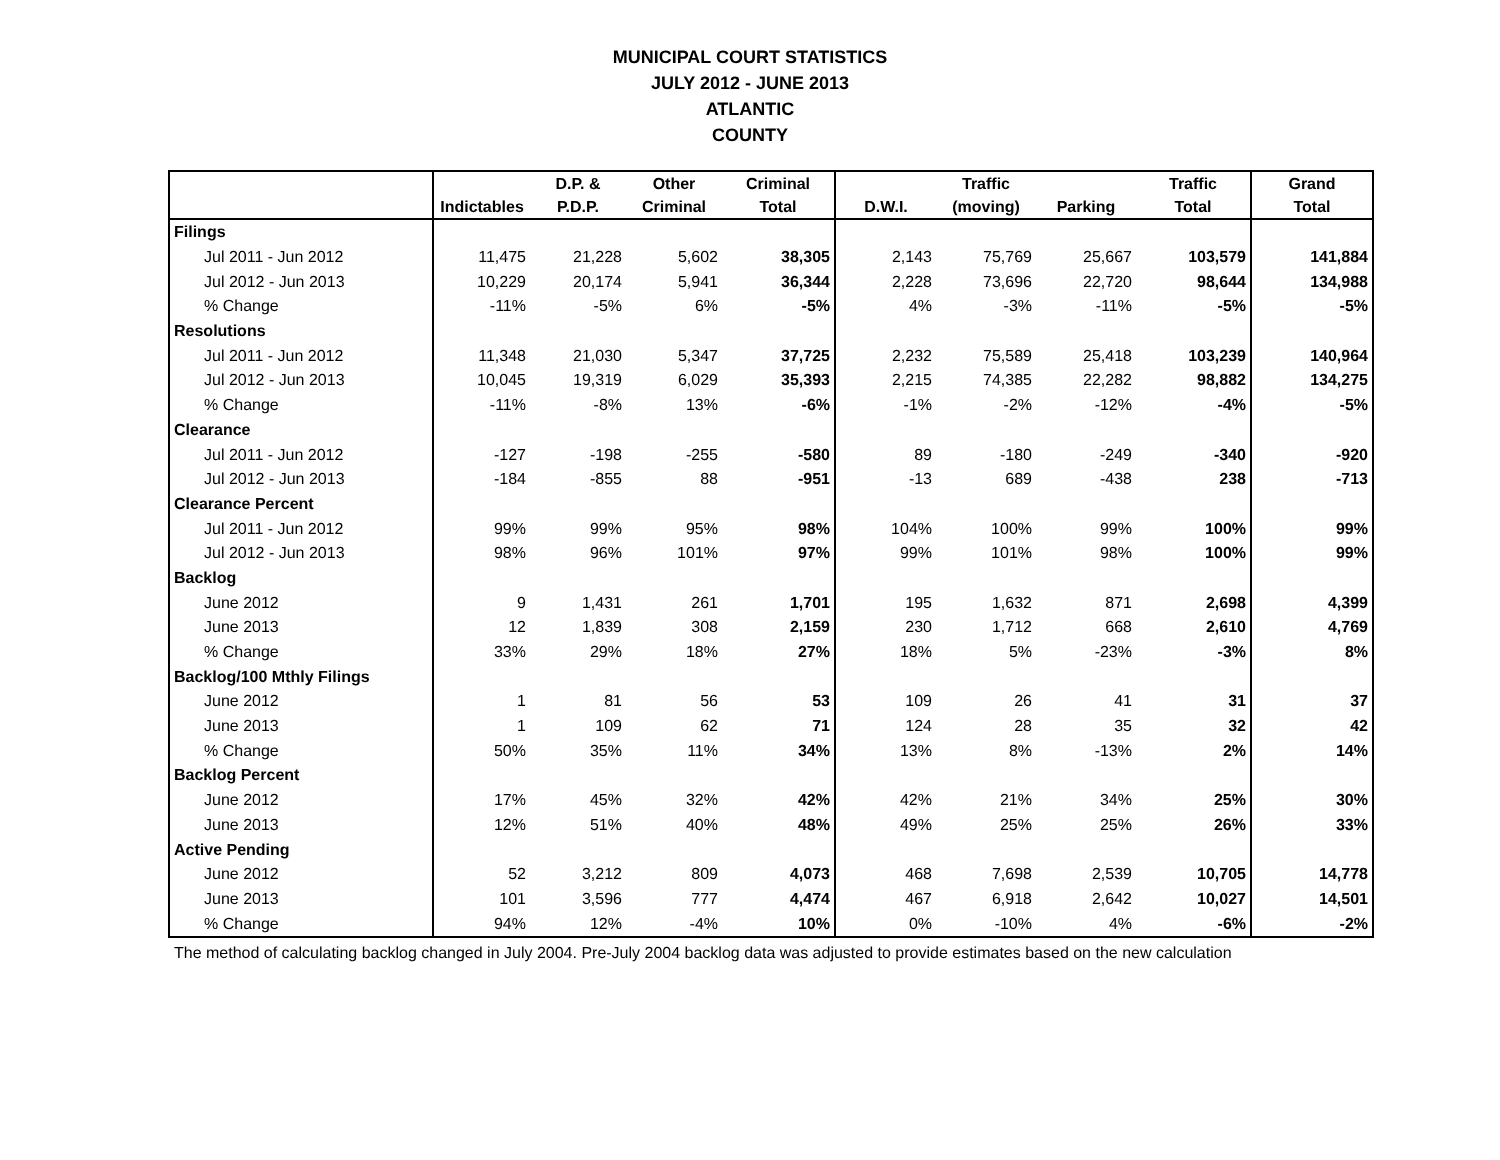MUNICIPAL COURT STATISTICS
JULY 2012 - JUNE 2013
ATLANTIC
COUNTY
| | | D.P. & | Other | Criminal | | Traffic | | Traffic | Grand |
| --- | --- | --- | --- | --- | --- | --- | --- | --- | --- |
| | Indictables | P.D.P. | Criminal | Total | D.W.I. | (moving) | Parking | Total | Total |
| Filings | | | | | | | | | |
| Jul 2011 - Jun 2012 | 11,475 | 21,228 | 5,602 | 38,305 | 2,143 | 75,769 | 25,667 | 103,579 | 141,884 |
| Jul 2012 - Jun 2013 | 10,229 | 20,174 | 5,941 | 36,344 | 2,228 | 73,696 | 22,720 | 98,644 | 134,988 |
| % Change | -11% | -5% | 6% | -5% | 4% | -3% | -11% | -5% | -5% |
| Resolutions | | | | | | | | | |
| Jul 2011 - Jun 2012 | 11,348 | 21,030 | 5,347 | 37,725 | 2,232 | 75,589 | 25,418 | 103,239 | 140,964 |
| Jul 2012 - Jun 2013 | 10,045 | 19,319 | 6,029 | 35,393 | 2,215 | 74,385 | 22,282 | 98,882 | 134,275 |
| % Change | -11% | -8% | 13% | -6% | -1% | -2% | -12% | -4% | -5% |
| Clearance | | | | | | | | | |
| Jul 2011 - Jun 2012 | -127 | -198 | -255 | -580 | 89 | -180 | -249 | -340 | -920 |
| Jul 2012 - Jun 2013 | -184 | -855 | 88 | -951 | -13 | 689 | -438 | 238 | -713 |
| Clearance Percent | | | | | | | | | |
| Jul 2011 - Jun 2012 | 99% | 99% | 95% | 98% | 104% | 100% | 99% | 100% | 99% |
| Jul 2012 - Jun 2013 | 98% | 96% | 101% | 97% | 99% | 101% | 98% | 100% | 99% |
| Backlog | | | | | | | | | |
| June 2012 | 9 | 1,431 | 261 | 1,701 | 195 | 1,632 | 871 | 2,698 | 4,399 |
| June 2013 | 12 | 1,839 | 308 | 2,159 | 230 | 1,712 | 668 | 2,610 | 4,769 |
| % Change | 33% | 29% | 18% | 27% | 18% | 5% | -23% | -3% | 8% |
| Backlog/100 Mthly Filings | | | | | | | | | |
| June 2012 | 1 | 81 | 56 | 53 | 109 | 26 | 41 | 31 | 37 |
| June 2013 | 1 | 109 | 62 | 71 | 124 | 28 | 35 | 32 | 42 |
| % Change | 50% | 35% | 11% | 34% | 13% | 8% | -13% | 2% | 14% |
| Backlog Percent | | | | | | | | | |
| June 2012 | 17% | 45% | 32% | 42% | 42% | 21% | 34% | 25% | 30% |
| June 2013 | 12% | 51% | 40% | 48% | 49% | 25% | 25% | 26% | 33% |
| Active Pending | | | | | | | | | |
| June 2012 | 52 | 3,212 | 809 | 4,073 | 468 | 7,698 | 2,539 | 10,705 | 14,778 |
| June 2013 | 101 | 3,596 | 777 | 4,474 | 467 | 6,918 | 2,642 | 10,027 | 14,501 |
| % Change | 94% | 12% | -4% | 10% | 0% | -10% | 4% | -6% | -2% |
The method of calculating backlog changed in July 2004. Pre-July 2004 backlog data was adjusted to provide estimates based on the new calculation